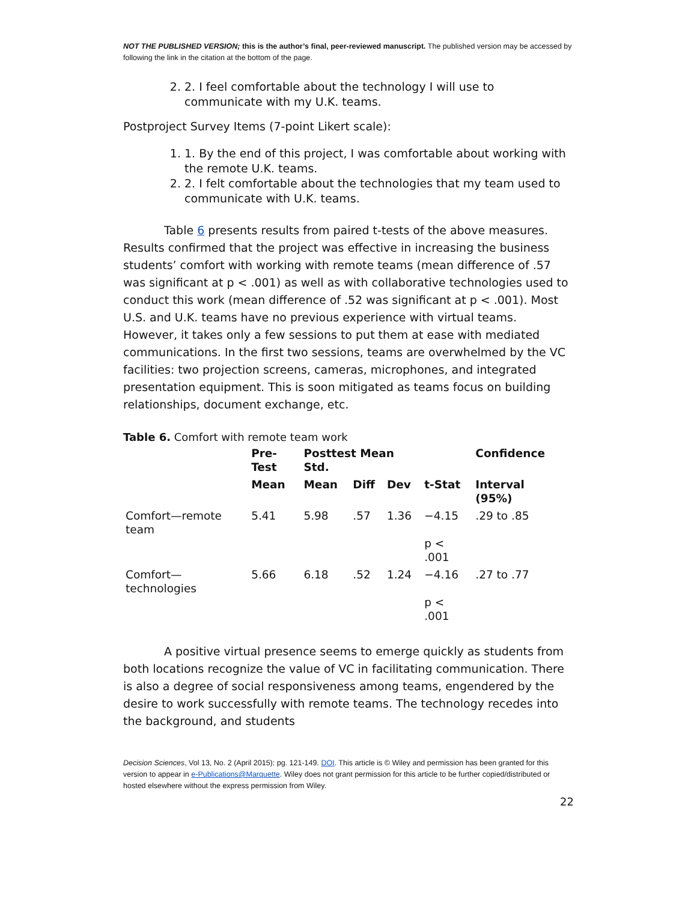NOT THE PUBLISHED VERSION; this is the author’s final, peer-reviewed manuscript. The published version may be accessed by following the link in the citation at the bottom of the page.
2. 2. I feel comfortable about the technology I will use to communicate with my U.K. teams.
Postproject Survey Items (7-point Likert scale):
1. 1. By the end of this project, I was comfortable about working with the remote U.K. teams.
2. 2. I felt comfortable about the technologies that my team used to communicate with U.K. teams.
Table 6 presents results from paired t-tests of the above measures. Results confirmed that the project was effective in increasing the business students’ comfort with working with remote teams (mean difference of .57 was significant at p < .001) as well as with collaborative technologies used to conduct this work (mean difference of .52 was significant at p < .001). Most U.S. and U.K. teams have no previous experience with virtual teams. However, it takes only a few sessions to put them at ease with mediated communications. In the first two sessions, teams are overwhelmed by the VC facilities: two projection screens, cameras, microphones, and integrated presentation equipment. This is soon mitigated as teams focus on building relationships, document exchange, etc.
Table 6. Comfort with remote team work
| | Pre-Test | Posttest Mean Std. | | | | Confidence |
| --- | --- | --- | --- | --- | --- | --- |
| | Mean | Mean | Diff | Dev | t-Stat | Interval (95%) |
| Comfort—remote team | 5.41 | 5.98 | .57 | 1.36 | −4.15 p < .001 | .29 to .85 |
| Comfort—technologies | 5.66 | 6.18 | .52 | 1.24 | −4.16 p < .001 | .27 to .77 |
A positive virtual presence seems to emerge quickly as students from both locations recognize the value of VC in facilitating communication. There is also a degree of social responsiveness among teams, engendered by the desire to work successfully with remote teams. The technology recedes into the background, and students
Decision Sciences, Vol 13, No. 2 (April 2015): pg. 121-149. DOI. This article is © Wiley and permission has been granted for this version to appear in e-Publications@Marquette. Wiley does not grant permission for this article to be further copied/distributed or hosted elsewhere without the express permission from Wiley.
22